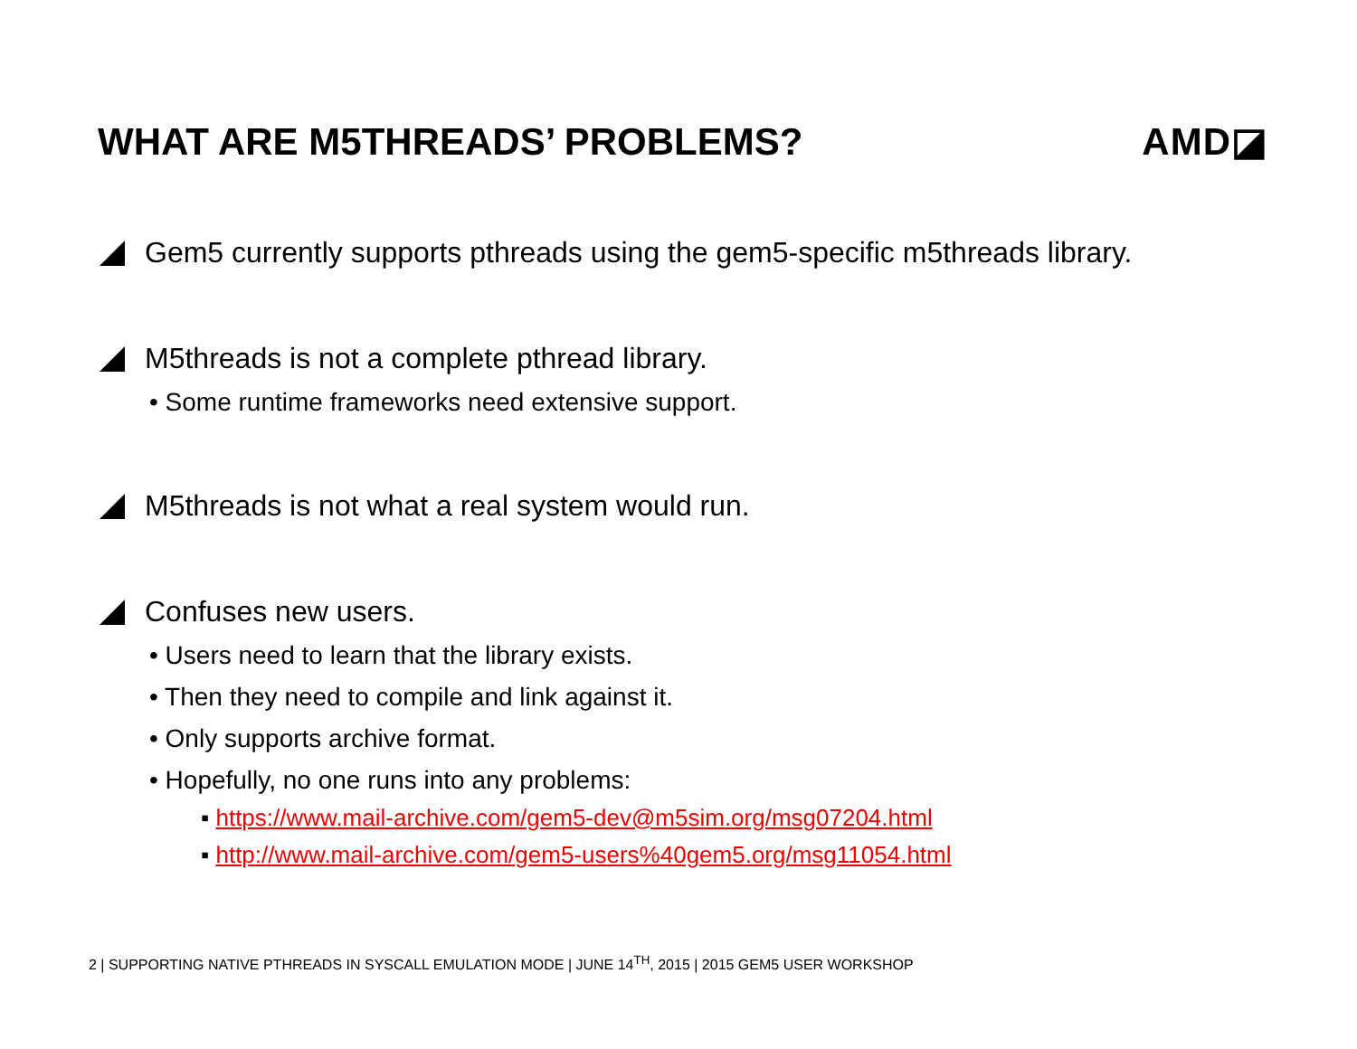WHAT ARE M5THREADS’ PROBLEMS? AMD◪
Gem5 currently supports pthreads using the gem5-specific m5threads library.
M5threads is not a complete pthread library.
• Some runtime frameworks need extensive support.
M5threads is not what a real system would run.
Confuses new users.
• Users need to learn that the library exists.
• Then they need to compile and link against it.
• Only supports archive format.
• Hopefully, no one runs into any problems:
▪ https://www.mail-archive.com/gem5-dev@m5sim.org/msg07204.html
▪ http://www.mail-archive.com/gem5-users%40gem5.org/msg11054.html
2 | SUPPORTING NATIVE PTHREADS IN SYSCALL EMULATION MODE | JUNE 14<sup>TH</sup>, 2015 | 2015 GEM5 USER WORKSHOP